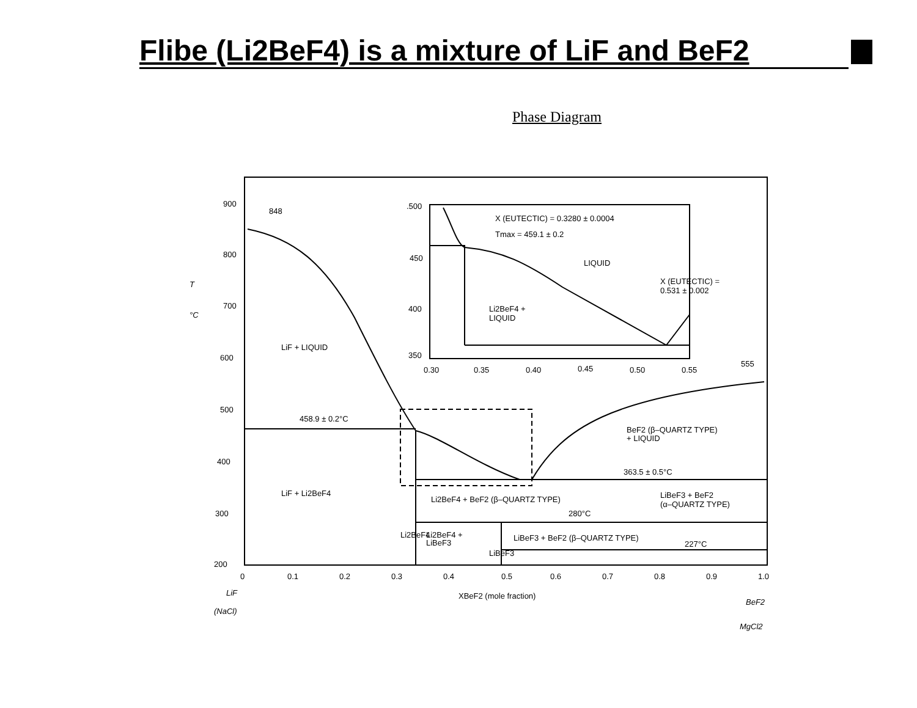Flibe (Li2BeF4) is a mixture of LiF and BeF2
Phase Diagram
900
800
700
600
500
400
300
200
848
555
0
0.1
0.2
0.3
0.4
0.5
0.6
0.7
0.8
0.9
1.0
XBeF2 (mole fraction)
.500
450
400
350
0.30
0.35
0.40
0.45
0.50
0.55
X (EUTECTIC) = 0.3280 ± 0.0004
Tmax = 459.1 ± 0.2
LIQUID
X (EUTECTIC) =
0.531 ± 0.002
Li2BeF4 +
LIQUID
LiF + LIQUID
458.9 ± 0.2°C
BeF2 (β–QUARTZ TYPE)
+ LIQUID
363.5 ± 0.5°C
LiF + Li2BeF4
Li2BeF4 + BeF2 (β–QUARTZ TYPE)
LiBeF3 + BeF2
(α–QUARTZ TYPE)
280°C
Li2BeF4
Li2BeF4 +
LiBeF3
LiBeF3
LiBeF3 + BeF2 (β–QUARTZ TYPE)
227°C
T
°C
LiF
(NaCl)
BeF2
MgCl2